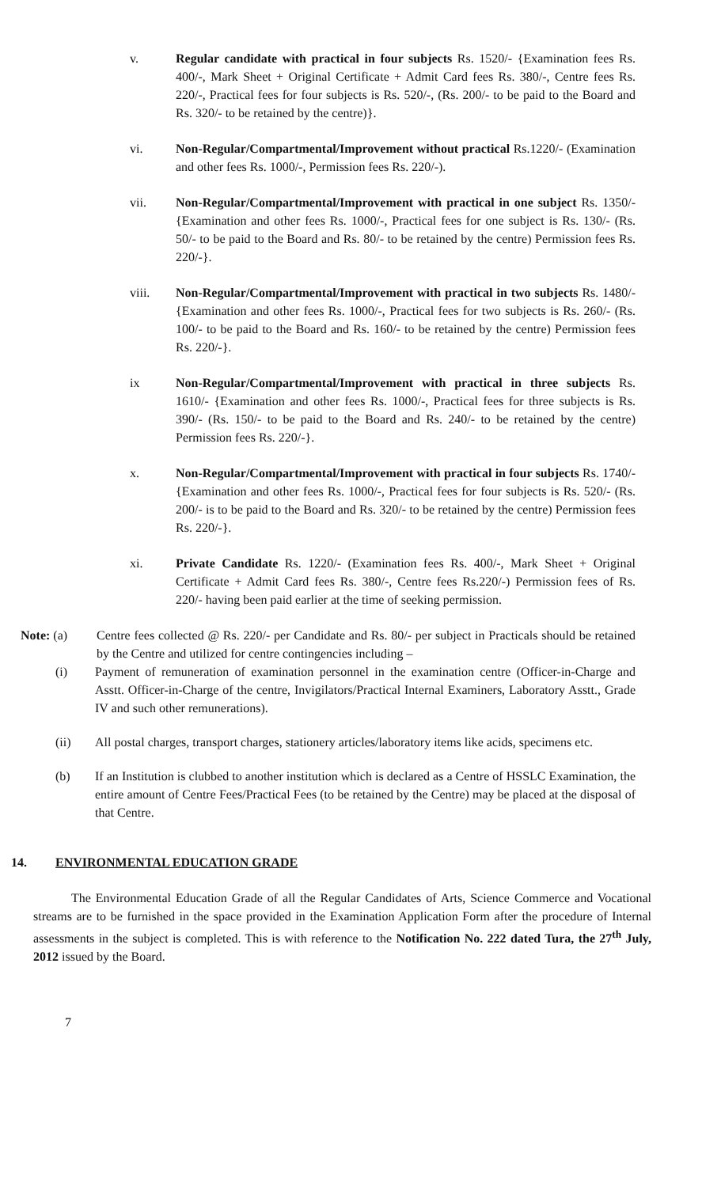v. Regular candidate with practical in four subjects Rs. 1520/- {Examination fees Rs. 400/-, Mark Sheet + Original Certificate + Admit Card fees Rs. 380/-, Centre fees Rs. 220/-, Practical fees for four subjects is Rs. 520/-, (Rs. 200/- to be paid to the Board and Rs. 320/- to be retained by the centre)}.
vi. Non-Regular/Compartmental/Improvement without practical Rs.1220/- (Examination and other fees Rs. 1000/-, Permission fees Rs. 220/-).
vii. Non-Regular/Compartmental/Improvement with practical in one subject Rs. 1350/- {Examination and other fees Rs. 1000/-, Practical fees for one subject is Rs. 130/- (Rs. 50/- to be paid to the Board and Rs. 80/- to be retained by the centre) Permission fees Rs. 220/-}.
viii. Non-Regular/Compartmental/Improvement with practical in two subjects Rs. 1480/- {Examination and other fees Rs. 1000/-, Practical fees for two subjects is Rs. 260/- (Rs. 100/- to be paid to the Board and Rs. 160/- to be retained by the centre) Permission fees Rs. 220/-}.
ix Non-Regular/Compartmental/Improvement with practical in three subjects Rs. 1610/- {Examination and other fees Rs. 1000/-, Practical fees for three subjects is Rs. 390/- (Rs. 150/- to be paid to the Board and Rs. 240/- to be retained by the centre) Permission fees Rs. 220/-}.
x. Non-Regular/Compartmental/Improvement with practical in four subjects Rs. 1740/- {Examination and other fees Rs. 1000/-, Practical fees for four subjects is Rs. 520/- (Rs. 200/- is to be paid to the Board and Rs. 320/- to be retained by the centre) Permission fees Rs. 220/-}.
xi. Private Candidate Rs. 1220/- (Examination fees Rs. 400/-, Mark Sheet + Original Certificate + Admit Card fees Rs. 380/-, Centre fees Rs.220/-) Permission fees of Rs. 220/- having been paid earlier at the time of seeking permission.
Note: (a) Centre fees collected @ Rs. 220/- per Candidate and Rs. 80/- per subject in Practicals should be retained by the Centre and utilized for centre contingencies including –
(i) Payment of remuneration of examination personnel in the examination centre (Officer-in-Charge and Asstt. Officer-in-Charge of the centre, Invigilators/Practical Internal Examiners, Laboratory Asstt., Grade IV and such other remunerations).
(ii) All postal charges, transport charges, stationery articles/laboratory items like acids, specimens etc.
(b) If an Institution is clubbed to another institution which is declared as a Centre of HSSLC Examination, the entire amount of Centre Fees/Practical Fees (to be retained by the Centre) may be placed at the disposal of that Centre.
14. ENVIRONMENTAL EDUCATION GRADE
The Environmental Education Grade of all the Regular Candidates of Arts, Science Commerce and Vocational streams are to be furnished in the space provided in the Examination Application Form after the procedure of Internal assessments in the subject is completed. This is with reference to the Notification No. 222 dated Tura, the 27<sup>th</sup> July, 2012 issued by the Board.
7